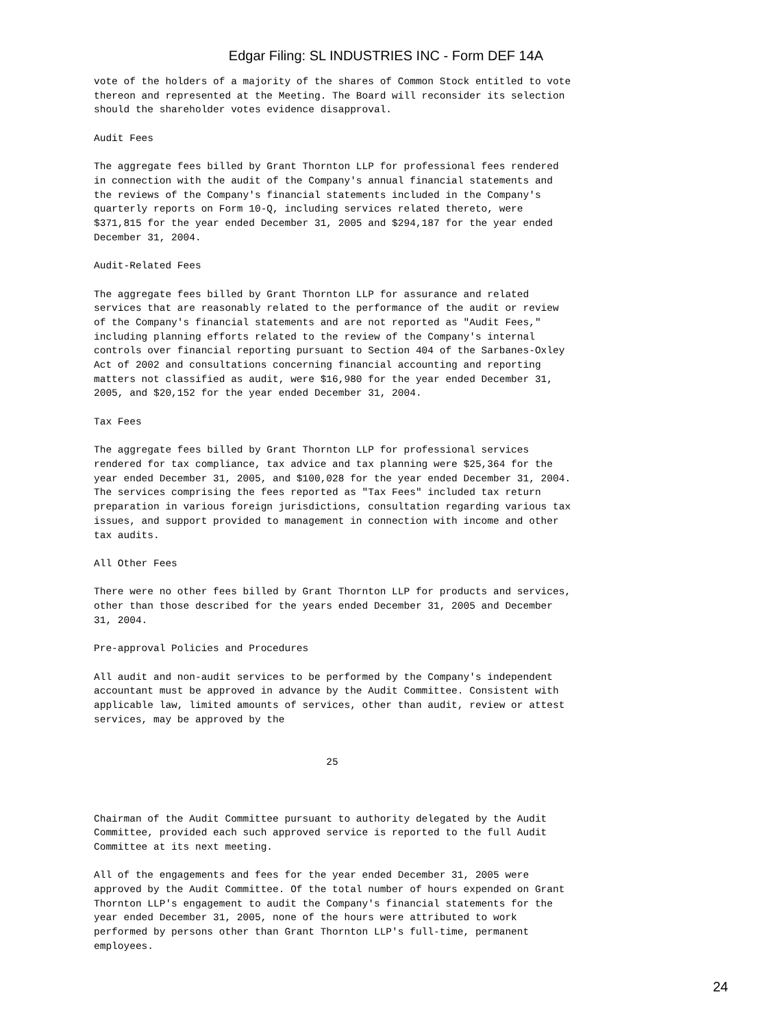Edgar Filing: SL INDUSTRIES INC - Form DEF 14A
vote of the holders of a majority of the shares of Common Stock entitled to vote
thereon and represented at the Meeting. The Board will reconsider its selection
should the shareholder votes evidence disapproval.

Audit Fees

The aggregate fees billed by Grant Thornton LLP for professional fees rendered
in connection with the audit of the Company's annual financial statements and
the reviews of the Company's financial statements included in the Company's
quarterly reports on Form 10-Q, including services related thereto, were
$371,815 for the year ended December 31, 2005 and $294,187 for the year ended
December 31, 2004.

Audit-Related Fees

The aggregate fees billed by Grant Thornton LLP for assurance and related
services that are reasonably related to the performance of the audit or review
of the Company's financial statements and are not reported as "Audit Fees,"
including planning efforts related to the review of the Company's internal
controls over financial reporting pursuant to Section 404 of the Sarbanes-Oxley
Act of 2002 and consultations concerning financial accounting and reporting
matters not classified as audit, were $16,980 for the year ended December 31,
2005, and $20,152 for the year ended December 31, 2004.

Tax Fees

The aggregate fees billed by Grant Thornton LLP for professional services
rendered for tax compliance, tax advice and tax planning were $25,364 for the
year ended December 31, 2005, and $100,028 for the year ended December 31, 2004.
The services comprising the fees reported as "Tax Fees" included tax return
preparation in various foreign jurisdictions, consultation regarding various tax
issues, and support provided to management in connection with income and other
tax audits.

All Other Fees

There were no other fees billed by Grant Thornton LLP for products and services,
other than those described for the years ended December 31, 2005 and December
31, 2004.

Pre-approval Policies and Procedures

All audit and non-audit services to be performed by the Company's independent
accountant must be approved in advance by the Audit Committee. Consistent with
applicable law, limited amounts of services, other than audit, review or attest
services, may be approved by the


                                       25



Chairman of the Audit Committee pursuant to authority delegated by the Audit
Committee, provided each such approved service is reported to the full Audit
Committee at its next meeting.

All of the engagements and fees for the year ended December 31, 2005 were
approved by the Audit Committee. Of the total number of hours expended on Grant
Thornton LLP's engagement to audit the Company's financial statements for the
year ended December 31, 2005, none of the hours were attributed to work
performed by persons other than Grant Thornton LLP's full-time, permanent
employees.
24